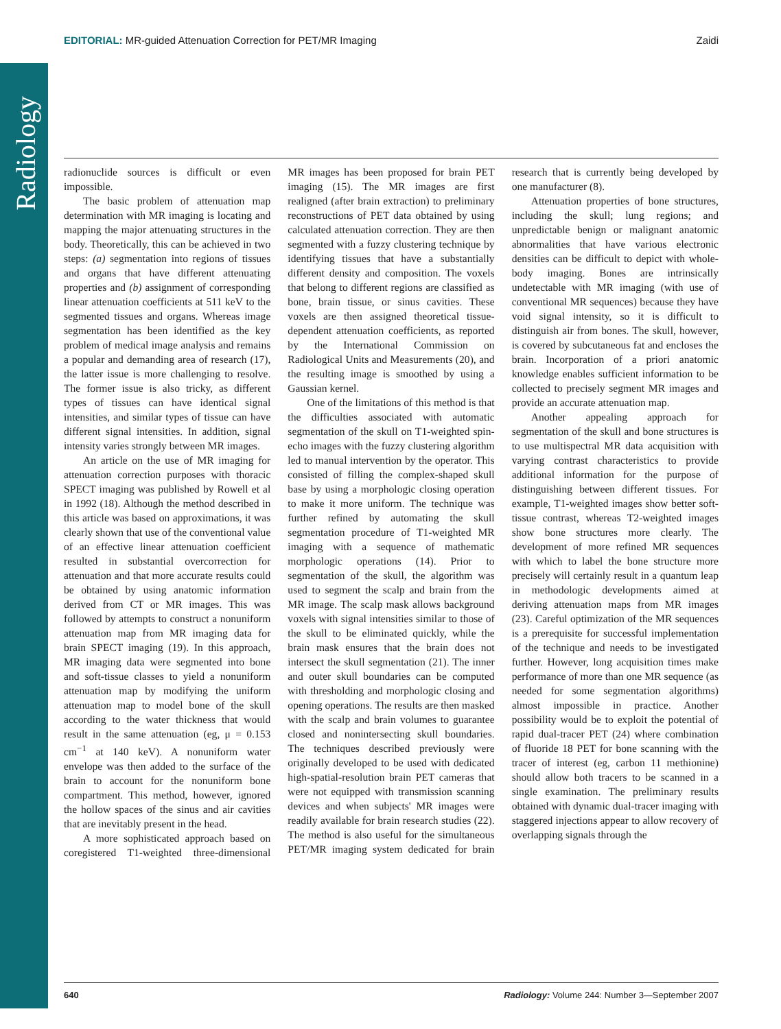Radiology
EDITORIAL: MR-guided Attenuation Correction for PET/MR Imaging Zaidi
radionuclide sources is difficult or even impossible.
The basic problem of attenuation map determination with MR imaging is locating and mapping the major attenuating structures in the body. Theoretically, this can be achieved in two steps: (a) segmentation into regions of tissues and organs that have different attenuating properties and (b) assignment of corresponding linear attenuation coefficients at 511 keV to the segmented tissues and organs. Whereas image segmentation has been identified as the key problem of medical image analysis and remains a popular and demanding area of research (17), the latter issue is more challenging to resolve. The former issue is also tricky, as different types of tissues can have identical signal intensities, and similar types of tissue can have different signal intensities. In addition, signal intensity varies strongly between MR images.
An article on the use of MR imaging for attenuation correction purposes with thoracic SPECT imaging was published by Rowell et al in 1992 (18). Although the method described in this article was based on approximations, it was clearly shown that use of the conventional value of an effective linear attenuation coefficient resulted in substantial overcorrection for attenuation and that more accurate results could be obtained by using anatomic information derived from CT or MR images. This was followed by attempts to construct a nonuniform attenuation map from MR imaging data for brain SPECT imaging (19). In this approach, MR imaging data were segmented into bone and soft-tissue classes to yield a nonuniform attenuation map by modifying the uniform attenuation map to model bone of the skull according to the water thickness that would result in the same attenuation (eg, μ = 0.153 cm<sup>−1</sup> at 140 keV). A nonuniform water envelope was then added to the surface of the brain to account for the nonuniform bone compartment. This method, however, ignored the hollow spaces of the sinus and air cavities that are inevitably present in the head.
A more sophisticated approach based on coregistered T1-weighted three-dimensional MR images has been proposed for brain PET imaging (15). The MR images are first realigned (after brain extraction) to preliminary reconstructions of PET data obtained by using calculated attenuation correction. They are then segmented with a fuzzy clustering technique by identifying tissues that have a substantially different density and composition. The voxels that belong to different regions are classified as bone, brain tissue, or sinus cavities. These voxels are then assigned theoretical tissue-dependent attenuation coefficients, as reported by the International Commission on Radiological Units and Measurements (20), and the resulting image is smoothed by using a Gaussian kernel.
One of the limitations of this method is that the difficulties associated with automatic segmentation of the skull on T1-weighted spin-echo images with the fuzzy clustering algorithm led to manual intervention by the operator. This consisted of filling the complex-shaped skull base by using a morphologic closing operation to make it more uniform. The technique was further refined by automating the skull segmentation procedure of T1-weighted MR imaging with a sequence of mathematic morphologic operations (14). Prior to segmentation of the skull, the algorithm was used to segment the scalp and brain from the MR image. The scalp mask allows background voxels with signal intensities similar to those of the skull to be eliminated quickly, while the brain mask ensures that the brain does not intersect the skull segmentation (21). The inner and outer skull boundaries can be computed with thresholding and morphologic closing and opening operations. The results are then masked with the scalp and brain volumes to guarantee closed and nonintersecting skull boundaries. The techniques described previously were originally developed to be used with dedicated high-spatial-resolution brain PET cameras that were not equipped with transmission scanning devices and when subjects' MR images were readily available for brain research studies (22). The method is also useful for the simultaneous PET/MR imaging system dedicated for brain research that is currently being developed by one manufacturer (8).
Attenuation properties of bone structures, including the skull; lung regions; and unpredictable benign or malignant anatomic abnormalities that have various electronic densities can be difficult to depict with whole-body imaging. Bones are intrinsically undetectable with MR imaging (with use of conventional MR sequences) because they have void signal intensity, so it is difficult to distinguish air from bones. The skull, however, is covered by subcutaneous fat and encloses the brain. Incorporation of a priori anatomic knowledge enables sufficient information to be collected to precisely segment MR images and provide an accurate attenuation map.
Another appealing approach for segmentation of the skull and bone structures is to use multispectral MR data acquisition with varying contrast characteristics to provide additional information for the purpose of distinguishing between different tissues. For example, T1-weighted images show better soft-tissue contrast, whereas T2-weighted images show bone structures more clearly. The development of more refined MR sequences with which to label the bone structure more precisely will certainly result in a quantum leap in methodologic developments aimed at deriving attenuation maps from MR images (23). Careful optimization of the MR sequences is a prerequisite for successful implementation of the technique and needs to be investigated further. However, long acquisition times make performance of more than one MR sequence (as needed for some segmentation algorithms) almost impossible in practice. Another possibility would be to exploit the potential of rapid dual-tracer PET (24) where combination of fluoride 18 PET for bone scanning with the tracer of interest (eg, carbon 11 methionine) should allow both tracers to be scanned in a single examination. The preliminary results obtained with dynamic dual-tracer imaging with staggered injections appear to allow recovery of overlapping signals through the
640 Radiology: Volume 244: Number 3—September 2007